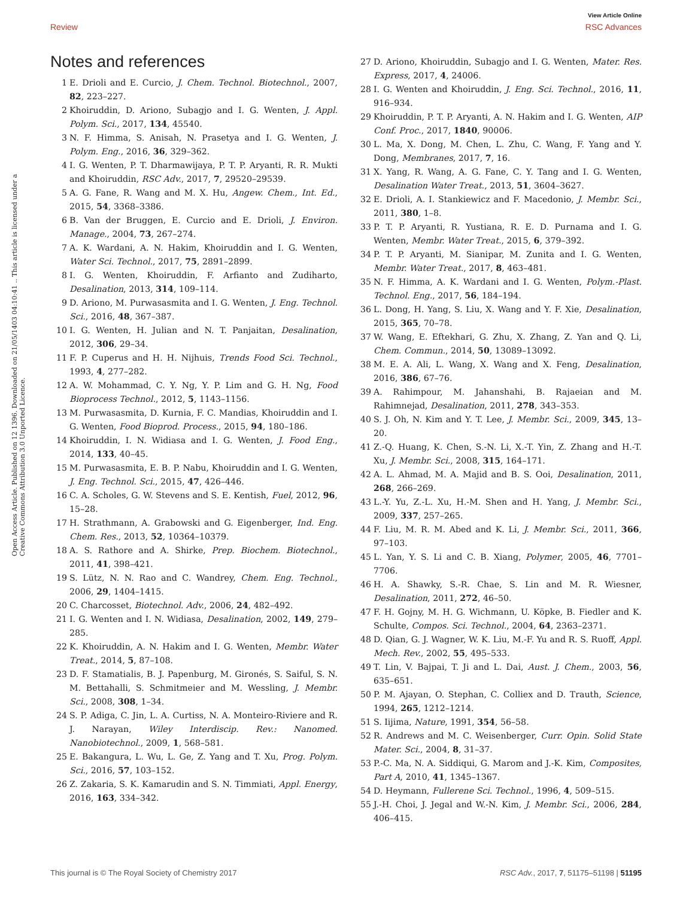View Article Online
Review RSC Advances
Open Access Article. Published on 12 1396. Downloaded on 21/05/1403 04:10:41 .. This article is licensed under a Creative Commons Attribution 3.0 Unported Licence.
Notes and references
1 E. Drioli and E. Curcio, J. Chem. Technol. Biotechnol., 2007, 82, 223–227.
2 Khoiruddin, D. Ariono, Subagjo and I. G. Wenten, J. Appl. Polym. Sci., 2017, 134, 45540.
3 N. F. Himma, S. Anisah, N. Prasetya and I. G. Wenten, J. Polym. Eng., 2016, 36, 329–362.
4 I. G. Wenten, P. T. Dharmawijaya, P. T. P. Aryanti, R. R. Mukti and Khoiruddin, RSC Adv., 2017, 7, 29520–29539.
5 A. G. Fane, R. Wang and M. X. Hu, Angew. Chem., Int. Ed., 2015, 54, 3368–3386.
6 B. Van der Bruggen, E. Curcio and E. Drioli, J. Environ. Manage., 2004, 73, 267–274.
7 A. K. Wardani, A. N. Hakim, Khoiruddin and I. G. Wenten, Water Sci. Technol., 2017, 75, 2891–2899.
8 I. G. Wenten, Khoiruddin, F. Arfianto and Zudiharto, Desalination, 2013, 314, 109–114.
9 D. Ariono, M. Purwasasmita and I. G. Wenten, J. Eng. Technol. Sci., 2016, 48, 367–387.
10 I. G. Wenten, H. Julian and N. T. Panjaitan, Desalination, 2012, 306, 29–34.
11 F. P. Cuperus and H. H. Nijhuis, Trends Food Sci. Technol., 1993, 4, 277–282.
12 A. W. Mohammad, C. Y. Ng, Y. P. Lim and G. H. Ng, Food Bioprocess Technol., 2012, 5, 1143–1156.
13 M. Purwasasmita, D. Kurnia, F. C. Mandias, Khoiruddin and I. G. Wenten, Food Bioprod. Process., 2015, 94, 180–186.
14 Khoiruddin, I. N. Widiasa and I. G. Wenten, J. Food Eng., 2014, 133, 40–45.
15 M. Purwasasmita, E. B. P. Nabu, Khoiruddin and I. G. Wenten, J. Eng. Technol. Sci., 2015, 47, 426–446.
16 C. A. Scholes, G. W. Stevens and S. E. Kentish, Fuel, 2012, 96, 15–28.
17 H. Strathmann, A. Grabowski and G. Eigenberger, Ind. Eng. Chem. Res., 2013, 52, 10364–10379.
18 A. S. Rathore and A. Shirke, Prep. Biochem. Biotechnol., 2011, 41, 398–421.
19 S. Lütz, N. N. Rao and C. Wandrey, Chem. Eng. Technol., 2006, 29, 1404–1415.
20 C. Charcosset, Biotechnol. Adv., 2006, 24, 482–492.
21 I. G. Wenten and I. N. Widiasa, Desalination, 2002, 149, 279–285.
22 K. Khoiruddin, A. N. Hakim and I. G. Wenten, Membr. Water Treat., 2014, 5, 87–108.
23 D. F. Stamatialis, B. J. Papenburg, M. Gironés, S. Saiful, S. N. M. Bettahalli, S. Schmitmeier and M. Wessling, J. Membr. Sci., 2008, 308, 1–34.
24 S. P. Adiga, C. Jin, L. A. Curtiss, N. A. Monteiro-Riviere and R. J. Narayan, Wiley Interdiscip. Rev.: Nanomed. Nanobiotechnol., 2009, 1, 568–581.
25 E. Bakangura, L. Wu, L. Ge, Z. Yang and T. Xu, Prog. Polym. Sci., 2016, 57, 103–152.
26 Z. Zakaria, S. K. Kamarudin and S. N. Timmiati, Appl. Energy, 2016, 163, 334–342.
27 D. Ariono, Khoiruddin, Subagjo and I. G. Wenten, Mater. Res. Express, 2017, 4, 24006.
28 I. G. Wenten and Khoiruddin, J. Eng. Sci. Technol., 2016, 11, 916–934.
29 Khoiruddin, P. T. P. Aryanti, A. N. Hakim and I. G. Wenten, AIP Conf. Proc., 2017, 1840, 90006.
30 L. Ma, X. Dong, M. Chen, L. Zhu, C. Wang, F. Yang and Y. Dong, Membranes, 2017, 7, 16.
31 X. Yang, R. Wang, A. G. Fane, C. Y. Tang and I. G. Wenten, Desalination Water Treat., 2013, 51, 3604–3627.
32 E. Drioli, A. I. Stankiewicz and F. Macedonio, J. Membr. Sci., 2011, 380, 1–8.
33 P. T. P. Aryanti, R. Yustiana, R. E. D. Purnama and I. G. Wenten, Membr. Water Treat., 2015, 6, 379–392.
34 P. T. P. Aryanti, M. Sianipar, M. Zunita and I. G. Wenten, Membr. Water Treat., 2017, 8, 463–481.
35 N. F. Himma, A. K. Wardani and I. G. Wenten, Polym.-Plast. Technol. Eng., 2017, 56, 184–194.
36 L. Dong, H. Yang, S. Liu, X. Wang and Y. F. Xie, Desalination, 2015, 365, 70–78.
37 W. Wang, E. Eftekhari, G. Zhu, X. Zhang, Z. Yan and Q. Li, Chem. Commun., 2014, 50, 13089–13092.
38 M. E. A. Ali, L. Wang, X. Wang and X. Feng, Desalination, 2016, 386, 67–76.
39 A. Rahimpour, M. Jahanshahi, B. Rajaeian and M. Rahimnejad, Desalination, 2011, 278, 343–353.
40 S. J. Oh, N. Kim and Y. T. Lee, J. Membr. Sci., 2009, 345, 13–20.
41 Z.-Q. Huang, K. Chen, S.-N. Li, X.-T. Yin, Z. Zhang and H.-T. Xu, J. Membr. Sci., 2008, 315, 164–171.
42 A. L. Ahmad, M. A. Majid and B. S. Ooi, Desalination, 2011, 268, 266–269.
43 L.-Y. Yu, Z.-L. Xu, H.-M. Shen and H. Yang, J. Membr. Sci., 2009, 337, 257–265.
44 F. Liu, M. R. M. Abed and K. Li, J. Membr. Sci., 2011, 366, 97–103.
45 L. Yan, Y. S. Li and C. B. Xiang, Polymer, 2005, 46, 7701–7706.
46 H. A. Shawky, S.-R. Chae, S. Lin and M. R. Wiesner, Desalination, 2011, 272, 46–50.
47 F. H. Gojny, M. H. G. Wichmann, U. Köpke, B. Fiedler and K. Schulte, Compos. Sci. Technol., 2004, 64, 2363–2371.
48 D. Qian, G. J. Wagner, W. K. Liu, M.-F. Yu and R. S. Ruoff, Appl. Mech. Rev., 2002, 55, 495–533.
49 T. Lin, V. Bajpai, T. Ji and L. Dai, Aust. J. Chem., 2003, 56, 635–651.
50 P. M. Ajayan, O. Stephan, C. Colliex and D. Trauth, Science, 1994, 265, 1212–1214.
51 S. Iijima, Nature, 1991, 354, 56–58.
52 R. Andrews and M. C. Weisenberger, Curr. Opin. Solid State Mater. Sci., 2004, 8, 31–37.
53 P.-C. Ma, N. A. Siddiqui, G. Marom and J.-K. Kim, Composites, Part A, 2010, 41, 1345–1367.
54 D. Heymann, Fullerene Sci. Technol., 1996, 4, 509–515.
55 J.-H. Choi, J. Jegal and W.-N. Kim, J. Membr. Sci., 2006, 284, 406–415.
This journal is © The Royal Society of Chemistry 2017 RSC Adv., 2017, 7, 51175–51198 | 51195